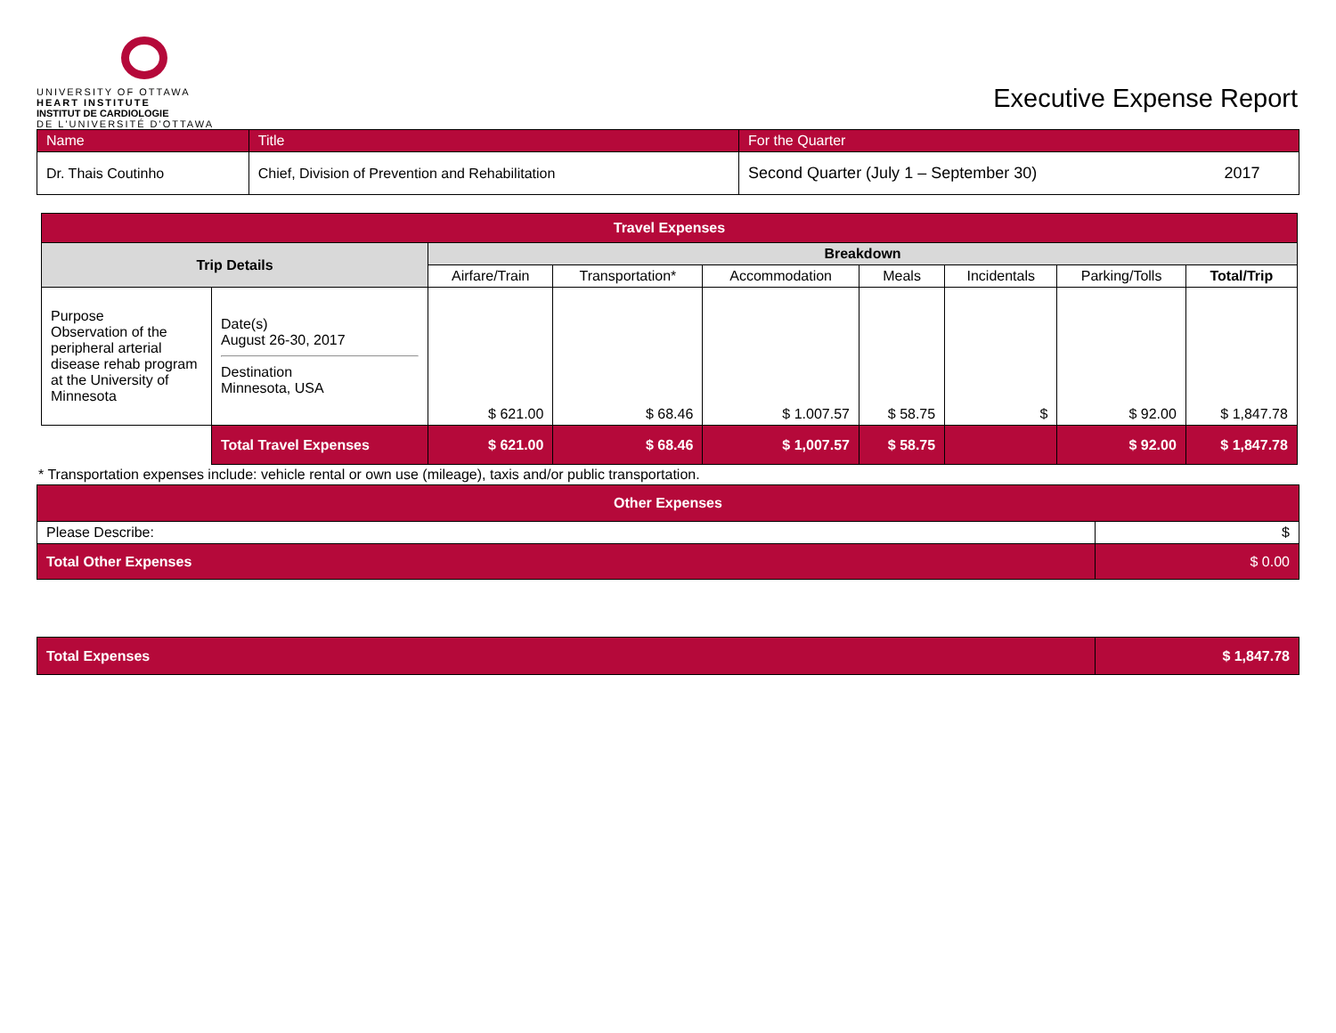UNIVERSITY OF OTTAWA
HEART INSTITUTE
INSTITUT DE CARDIOLOGIE
DE L'UNIVERSITÉ D'OTTAWA
Executive Expense Report
| Name | Title | For the Quarter | |
| Dr. Thais Coutinho | Chief, Division of Prevention and Rehabilitation | Second Quarter (July 1 – September 30) | 2017 |
| Travel Expenses | | | | | | | | |
| --- | --- | --- | --- | --- | --- | --- | --- | --- |
| Trip Details | | Breakdown | | | | | | |
| | | Airfare/Train | Transportation* | Accommodation | Meals | Incidentals | Parking/Tolls | Total/Trip |
| Purpose Observation of the peripheral arterial disease rehab program at the University of Minnesota | Date(s) August 26-30, 2017 Destination Minnesota, USA | $ 621.00 | $ 68.46 | $ 1.007.57 | $ 58.75 | $ | $ 92.00 | $ 1,847.78 |
| | Total Travel Expenses | $ 621.00 | $ 68.46 | $ 1,007.57 | $ 58.75 | | $ 92.00 | $ 1,847.78 |
* Transportation expenses include: vehicle rental or own use (mileage), taxis and/or public transportation.
| Other Expenses | |
| --- | --- |
| Please Describe: | $ |
| Total Other Expenses | $ 0.00 |
| Total Expenses | $ 1,847.78 |